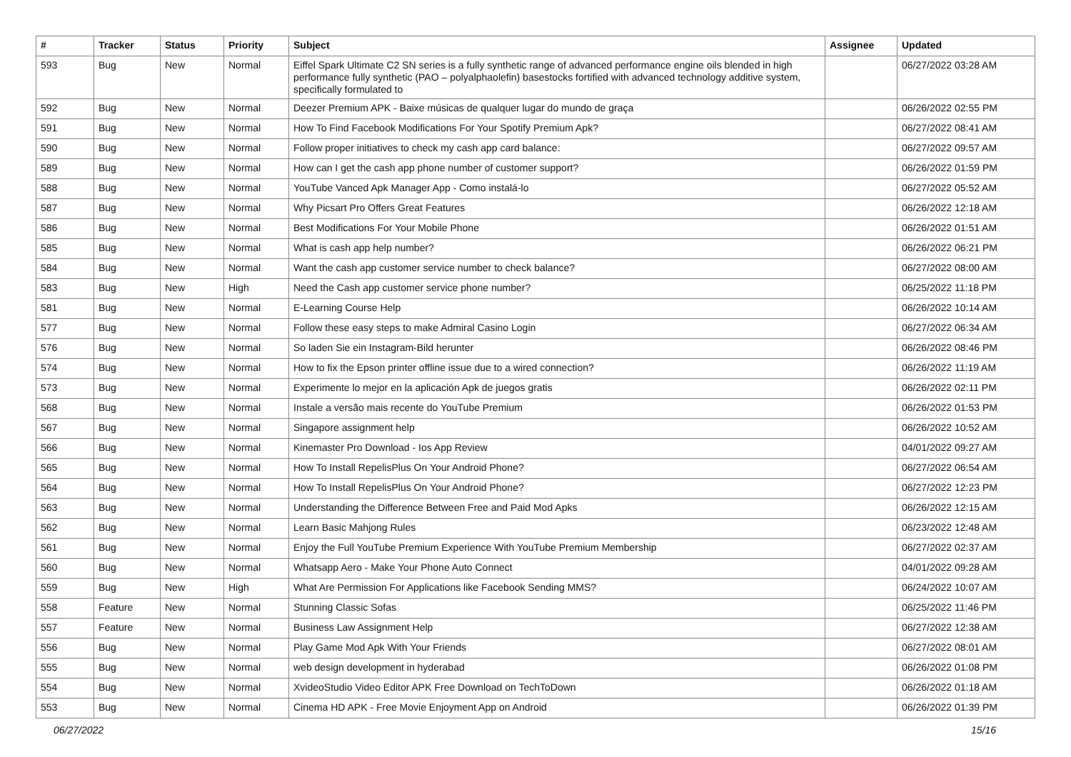| # | Tracker | Status | Priority | Subject | Assignee | Updated |
| --- | --- | --- | --- | --- | --- | --- |
| 593 | Bug | New | Normal | Eiffel Spark Ultimate C2 SN series is a fully synthetic range of advanced performance engine oils blended in high performance fully synthetic (PAO – polyalphaolefin) basestocks fortified with advanced technology additive system, specifically formulated to | | 06/27/2022 03:28 AM |
| 592 | Bug | New | Normal | Deezer Premium APK - Baixe músicas de qualquer lugar do mundo de graça | | 06/26/2022 02:55 PM |
| 591 | Bug | New | Normal | How To Find Facebook Modifications For Your Spotify Premium Apk? | | 06/27/2022 08:41 AM |
| 590 | Bug | New | Normal | Follow proper initiatives to check my cash app card balance: | | 06/27/2022 09:57 AM |
| 589 | Bug | New | Normal | How can I get the cash app phone number of customer support? | | 06/26/2022 01:59 PM |
| 588 | Bug | New | Normal | YouTube Vanced Apk Manager App - Como instalá-lo | | 06/27/2022 05:52 AM |
| 587 | Bug | New | Normal | Why Picsart Pro Offers Great Features | | 06/26/2022 12:18 AM |
| 586 | Bug | New | Normal | Best Modifications For Your Mobile Phone | | 06/26/2022 01:51 AM |
| 585 | Bug | New | Normal | What is cash app help number? | | 06/26/2022 06:21 PM |
| 584 | Bug | New | Normal | Want the cash app customer service number to check balance? | | 06/27/2022 08:00 AM |
| 583 | Bug | New | High | Need the Cash app customer service phone number? | | 06/25/2022 11:18 PM |
| 581 | Bug | New | Normal | E-Learning Course Help | | 06/26/2022 10:14 AM |
| 577 | Bug | New | Normal | Follow these easy steps to make Admiral Casino Login | | 06/27/2022 06:34 AM |
| 576 | Bug | New | Normal | So laden Sie ein Instagram-Bild herunter | | 06/26/2022 08:46 PM |
| 574 | Bug | New | Normal | How to fix the Epson printer offline issue due to a wired connection? | | 06/26/2022 11:19 AM |
| 573 | Bug | New | Normal | Experimente lo mejor en la aplicación Apk de juegos gratis | | 06/26/2022 02:11 PM |
| 568 | Bug | New | Normal | Instale a versão mais recente do YouTube Premium | | 06/26/2022 01:53 PM |
| 567 | Bug | New | Normal | Singapore assignment help | | 06/26/2022 10:52 AM |
| 566 | Bug | New | Normal | Kinemaster Pro Download - Ios App Review | | 04/01/2022 09:27 AM |
| 565 | Bug | New | Normal | How To Install RepelisPlus On Your Android Phone? | | 06/27/2022 06:54 AM |
| 564 | Bug | New | Normal | How To Install RepelisPlus On Your Android Phone? | | 06/27/2022 12:23 PM |
| 563 | Bug | New | Normal | Understanding the Difference Between Free and Paid Mod Apks | | 06/26/2022 12:15 AM |
| 562 | Bug | New | Normal | Learn Basic Mahjong Rules | | 06/23/2022 12:48 AM |
| 561 | Bug | New | Normal | Enjoy the Full YouTube Premium Experience With YouTube Premium Membership | | 06/27/2022 02:37 AM |
| 560 | Bug | New | Normal | Whatsapp Aero - Make Your Phone Auto Connect | | 04/01/2022 09:28 AM |
| 559 | Bug | New | High | What Are Permission For Applications like Facebook Sending MMS? | | 06/24/2022 10:07 AM |
| 558 | Feature | New | Normal | Stunning Classic Sofas | | 06/25/2022 11:46 PM |
| 557 | Feature | New | Normal | Business Law Assignment Help | | 06/27/2022 12:38 AM |
| 556 | Bug | New | Normal | Play Game Mod Apk With Your Friends | | 06/27/2022 08:01 AM |
| 555 | Bug | New | Normal | web design development in hyderabad | | 06/26/2022 01:08 PM |
| 554 | Bug | New | Normal | XvideoStudio Video Editor APK Free Download on TechToDown | | 06/26/2022 01:18 AM |
| 553 | Bug | New | Normal | Cinema HD APK - Free Movie Enjoyment App on Android | | 06/26/2022 01:39 PM |
06/27/2022 15/16